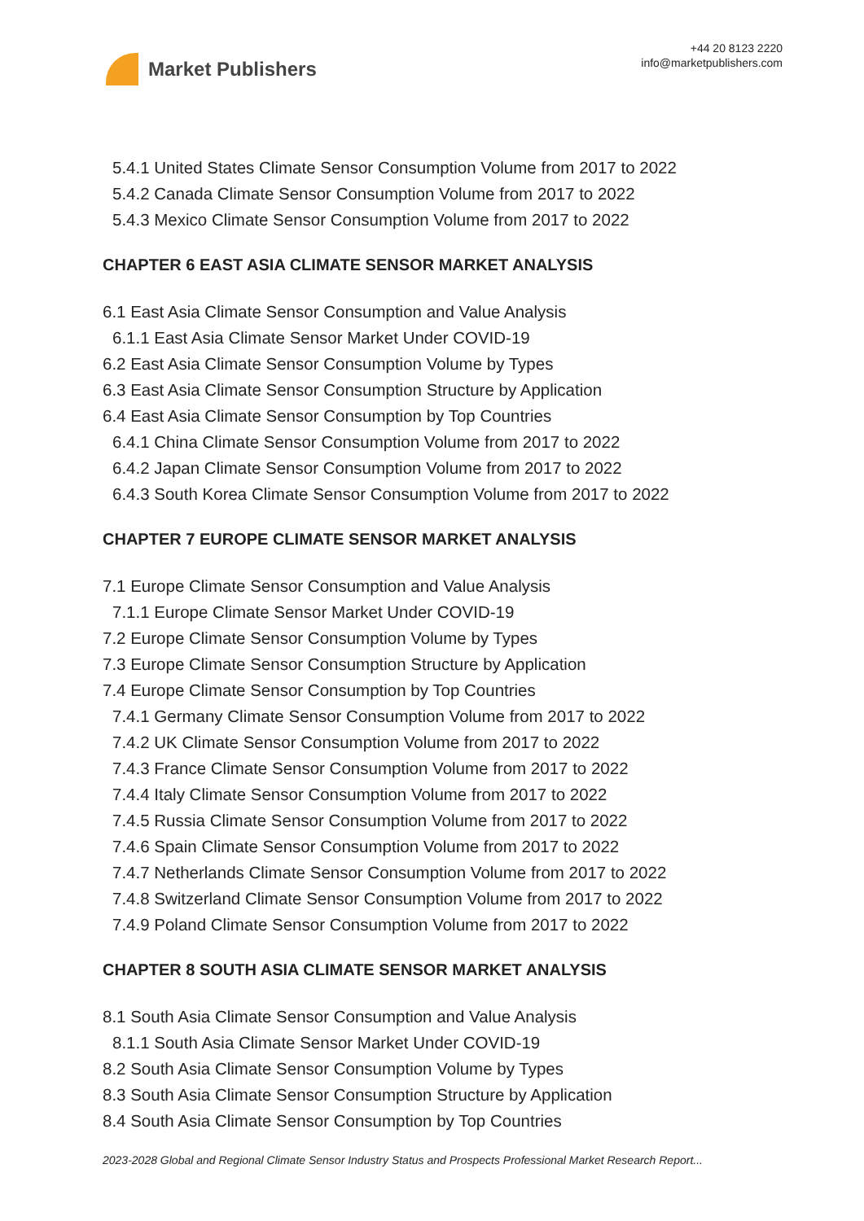Market Publishers
+44 20 8123 2220
info@marketpublishers.com
5.4.1 United States Climate Sensor Consumption Volume from 2017 to 2022
5.4.2 Canada Climate Sensor Consumption Volume from 2017 to 2022
5.4.3 Mexico Climate Sensor Consumption Volume from 2017 to 2022
CHAPTER 6 EAST ASIA CLIMATE SENSOR MARKET ANALYSIS
6.1 East Asia Climate Sensor Consumption and Value Analysis
6.1.1 East Asia Climate Sensor Market Under COVID-19
6.2 East Asia Climate Sensor Consumption Volume by Types
6.3 East Asia Climate Sensor Consumption Structure by Application
6.4 East Asia Climate Sensor Consumption by Top Countries
6.4.1 China Climate Sensor Consumption Volume from 2017 to 2022
6.4.2 Japan Climate Sensor Consumption Volume from 2017 to 2022
6.4.3 South Korea Climate Sensor Consumption Volume from 2017 to 2022
CHAPTER 7 EUROPE CLIMATE SENSOR MARKET ANALYSIS
7.1 Europe Climate Sensor Consumption and Value Analysis
7.1.1 Europe Climate Sensor Market Under COVID-19
7.2 Europe Climate Sensor Consumption Volume by Types
7.3 Europe Climate Sensor Consumption Structure by Application
7.4 Europe Climate Sensor Consumption by Top Countries
7.4.1 Germany Climate Sensor Consumption Volume from 2017 to 2022
7.4.2 UK Climate Sensor Consumption Volume from 2017 to 2022
7.4.3 France Climate Sensor Consumption Volume from 2017 to 2022
7.4.4 Italy Climate Sensor Consumption Volume from 2017 to 2022
7.4.5 Russia Climate Sensor Consumption Volume from 2017 to 2022
7.4.6 Spain Climate Sensor Consumption Volume from 2017 to 2022
7.4.7 Netherlands Climate Sensor Consumption Volume from 2017 to 2022
7.4.8 Switzerland Climate Sensor Consumption Volume from 2017 to 2022
7.4.9 Poland Climate Sensor Consumption Volume from 2017 to 2022
CHAPTER 8 SOUTH ASIA CLIMATE SENSOR MARKET ANALYSIS
8.1 South Asia Climate Sensor Consumption and Value Analysis
8.1.1 South Asia Climate Sensor Market Under COVID-19
8.2 South Asia Climate Sensor Consumption Volume by Types
8.3 South Asia Climate Sensor Consumption Structure by Application
8.4 South Asia Climate Sensor Consumption by Top Countries
2023-2028 Global and Regional Climate Sensor Industry Status and Prospects Professional Market Research Report...